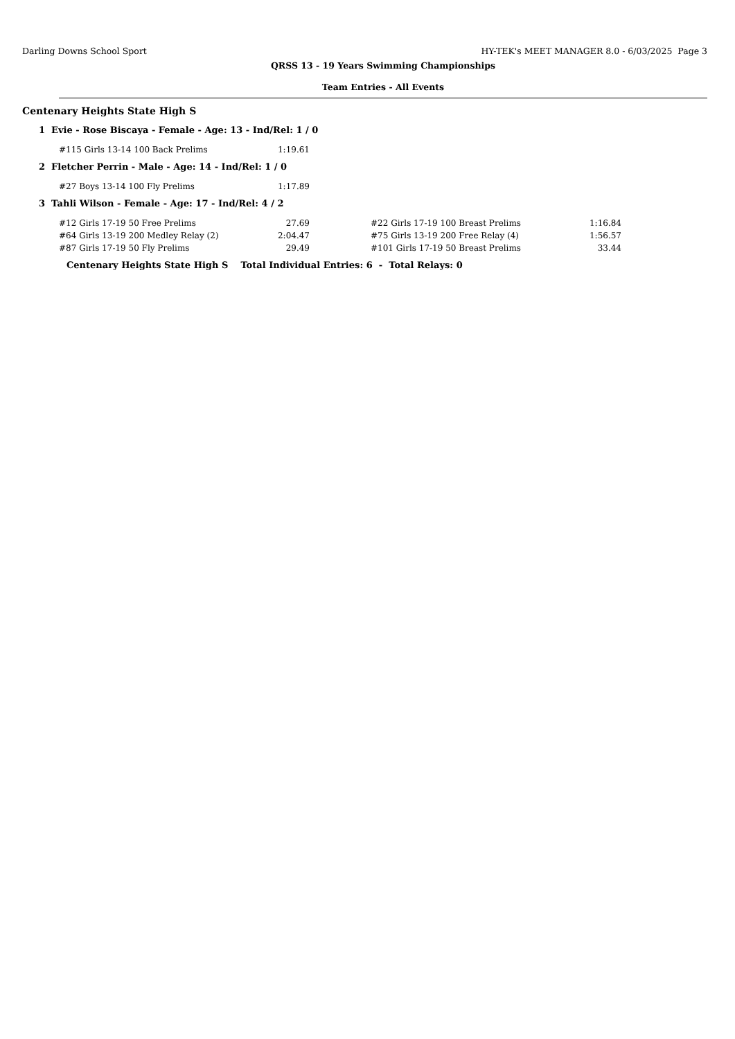Darling Downs School Sport HY-TEK's MEET MANAGER 8.0 - 6/03/2025 Page 3
QRSS 13 - 19 Years Swimming Championships
Team Entries - All Events
Centenary Heights State High S
1 Evie - Rose Biscaya - Female - Age: 13 - Ind/Rel: 1 / 0
| #115 Girls 13-14 100 Back Prelims | 1:19.61 |
2 Fletcher Perrin - Male - Age: 14 - Ind/Rel: 1 / 0
| #27 Boys 13-14 100 Fly Prelims | 1:17.89 |
3 Tahli Wilson - Female - Age: 17 - Ind/Rel: 4 / 2
| #12 Girls 17-19 50 Free Prelims | 27.69 | | #22 Girls 17-19 100 Breast Prelims | 1:16.84 |
| #64 Girls 13-19 200 Medley Relay (2) | 2:04.47 | | #75 Girls 13-19 200 Free Relay (4) | 1:56.57 |
| #87 Girls 17-19 50 Fly Prelims | 29.49 | | #101 Girls 17-19 50 Breast Prelims | 33.44 |
Centenary Heights State High S Total Individual Entries: 6 - Total Relays: 0